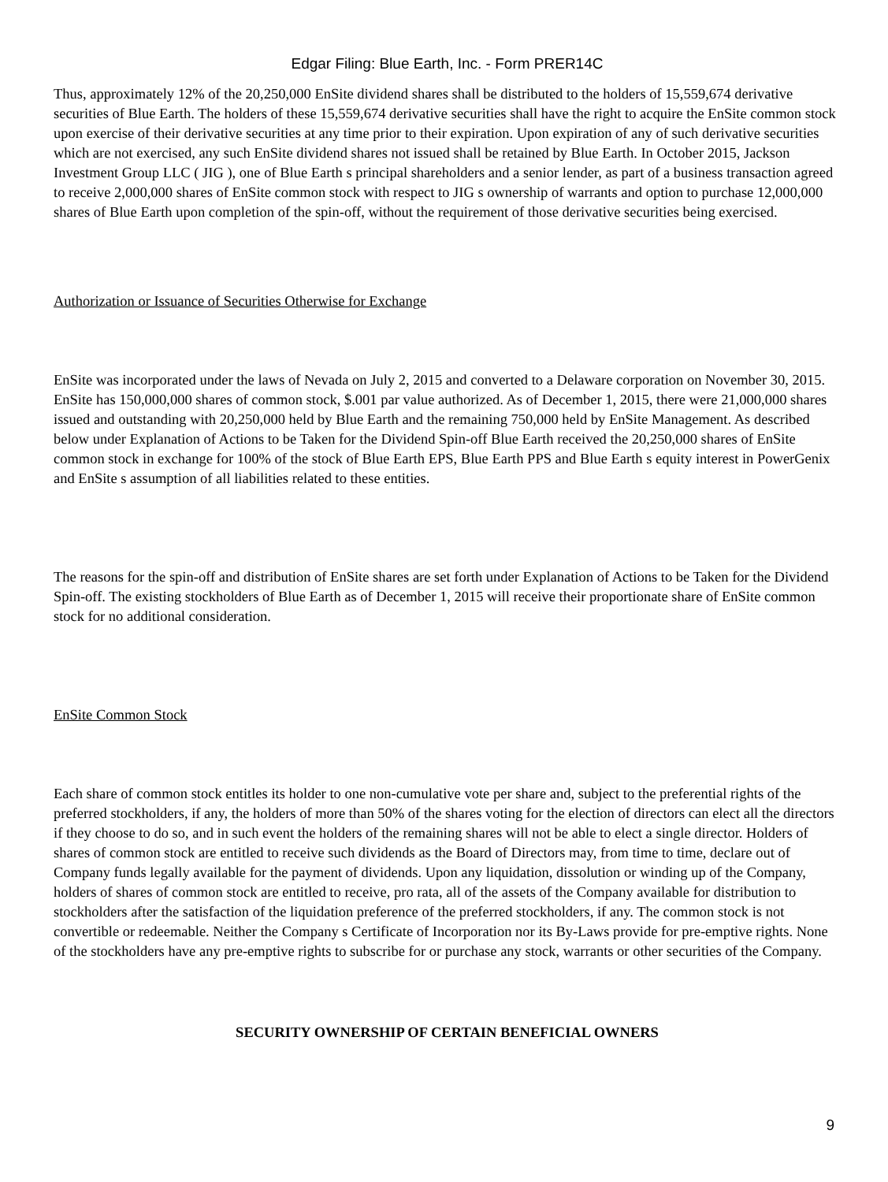Edgar Filing: Blue Earth, Inc. - Form PRER14C
Thus, approximately 12% of the 20,250,000 EnSite dividend shares shall be distributed to the holders of 15,559,674 derivative securities of Blue Earth. The holders of these 15,559,674 derivative securities shall have the right to acquire the EnSite common stock upon exercise of their derivative securities at any time prior to their expiration. Upon expiration of any of such derivative securities which are not exercised, any such EnSite dividend shares not issued shall be retained by Blue Earth. In October 2015, Jackson Investment Group LLC ( JIG ), one of Blue Earth s principal shareholders and a senior lender, as part of a business transaction agreed to receive 2,000,000 shares of EnSite common stock with respect to JIG s ownership of warrants and option to purchase 12,000,000 shares of Blue Earth upon completion of the spin-off, without the requirement of those derivative securities being exercised.
Authorization or Issuance of Securities Otherwise for Exchange
EnSite was incorporated under the laws of Nevada on July 2, 2015 and converted to a Delaware corporation on November 30, 2015. EnSite has 150,000,000 shares of common stock, $.001 par value authorized. As of December 1, 2015, there were 21,000,000 shares issued and outstanding with 20,250,000 held by Blue Earth and the remaining 750,000 held by EnSite Management. As described below under Explanation of Actions to be Taken for the Dividend Spin-off Blue Earth received the 20,250,000 shares of EnSite common stock in exchange for 100% of the stock of Blue Earth EPS, Blue Earth PPS and Blue Earth s equity interest in PowerGenix and EnSite s assumption of all liabilities related to these entities.
The reasons for the spin-off and distribution of EnSite shares are set forth under Explanation of Actions to be Taken for the Dividend Spin-off. The existing stockholders of Blue Earth as of December 1, 2015 will receive their proportionate share of EnSite common stock for no additional consideration.
EnSite Common Stock
Each share of common stock entitles its holder to one non-cumulative vote per share and, subject to the preferential rights of the preferred stockholders, if any, the holders of more than 50% of the shares voting for the election of directors can elect all the directors if they choose to do so, and in such event the holders of the remaining shares will not be able to elect a single director. Holders of shares of common stock are entitled to receive such dividends as the Board of Directors may, from time to time, declare out of Company funds legally available for the payment of dividends. Upon any liquidation, dissolution or winding up of the Company, holders of shares of common stock are entitled to receive, pro rata, all of the assets of the Company available for distribution to stockholders after the satisfaction of the liquidation preference of the preferred stockholders, if any. The common stock is not convertible or redeemable. Neither the Company s Certificate of Incorporation nor its By-Laws provide for pre-emptive rights. None of the stockholders have any pre-emptive rights to subscribe for or purchase any stock, warrants or other securities of the Company.
SECURITY OWNERSHIP OF CERTAIN BENEFICIAL OWNERS
9